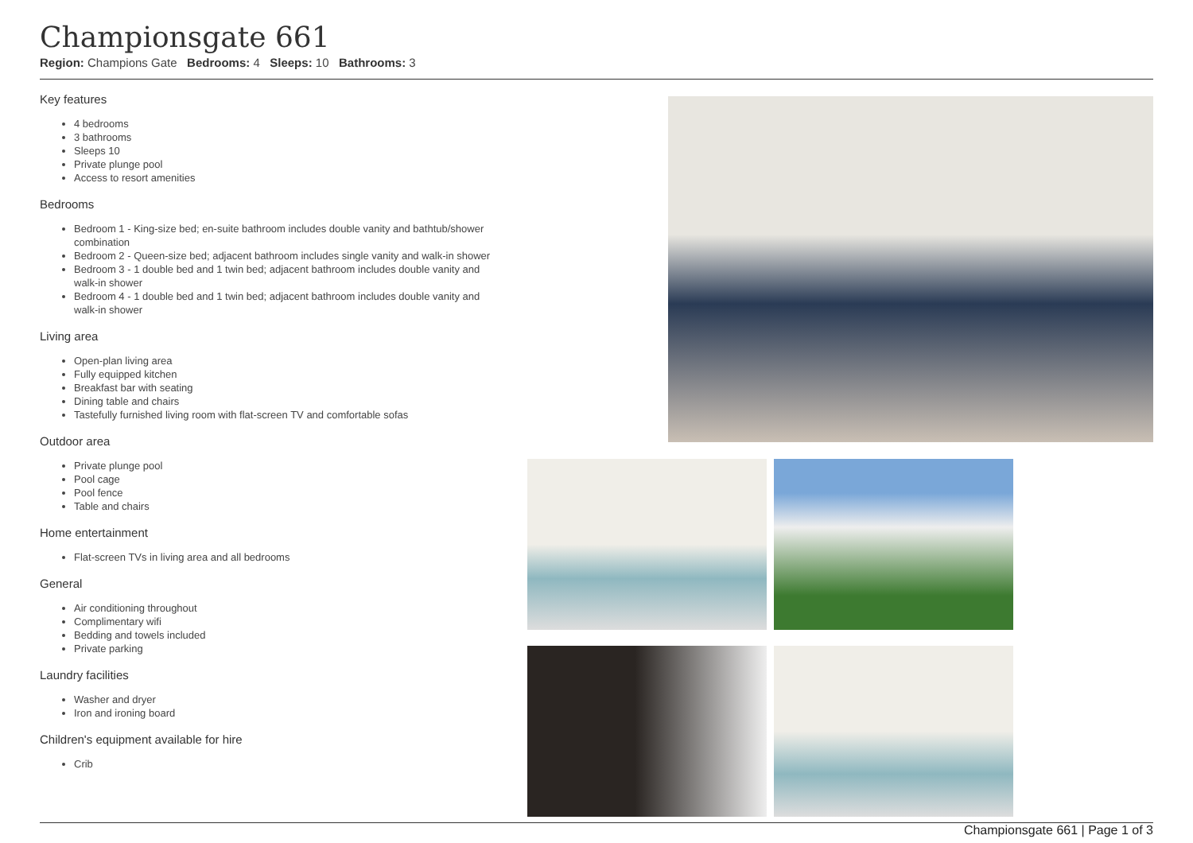Championsgate 661
Region: Champions Gate Bedrooms: 4 Sleeps: 10 Bathrooms: 3
Key features
4 bedrooms
3 bathrooms
Sleeps 10
Private plunge pool
Access to resort amenities
Bedrooms
Bedroom 1 - King-size bed; en-suite bathroom includes double vanity and bathtub/shower combination
Bedroom 2 - Queen-size bed; adjacent bathroom includes single vanity and walk-in shower
Bedroom 3 - 1 double bed and 1 twin bed; adjacent bathroom includes double vanity and walk-in shower
Bedroom 4 - 1 double bed and 1 twin bed; adjacent bathroom includes double vanity and walk-in shower
Living area
Open-plan living area
Fully equipped kitchen
Breakfast bar with seating
Dining table and chairs
Tastefully furnished living room with flat-screen TV and comfortable sofas
Outdoor area
Private plunge pool
Pool cage
Pool fence
Table and chairs
Home entertainment
Flat-screen TVs in living area and all bedrooms
General
Air conditioning throughout
Complimentary wifi
Bedding and towels included
Private parking
Laundry facilities
Washer and dryer
Iron and ironing board
Children's equipment available for hire
Crib
Championsgate 661 | Page 1 of 3